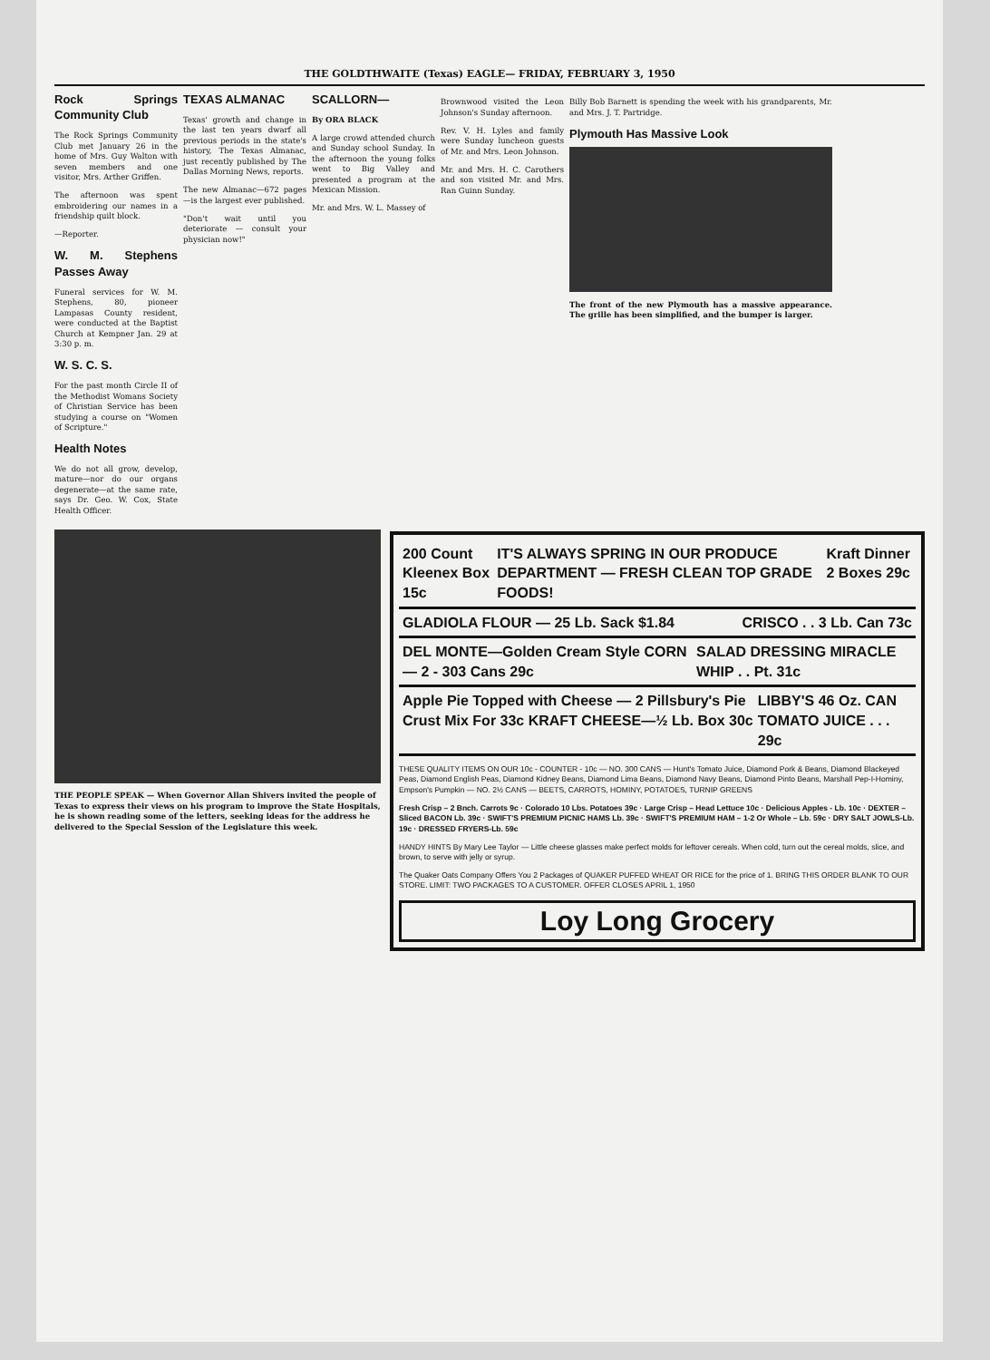THE GOLDTHWAITE (Texas) EAGLE— FRIDAY, FEBRUARY 3, 1950
Rock Springs Community Club
The Rock Springs Community Club met January 26 in the home of Mrs. Guy Walton with seven members and one visitor, Mrs. Arther Griffen.
The afternoon was spent embroidering our names in a friendship quilt block.
—Reporter.
W. M. Stephens Passes Away
Funeral services for W. M. Stephens, 80, pioneer Lampasas County resident, were conducted at the Baptist Church at Kempner Jan. 29 at 3:30 p. m.
W. S. C. S.
For the past month Circle II of the Methodist Womans Society of Christian Service has been studying a course on "Women of Scripture."
Health Notes
We do not all grow, develop, mature—nor do our organs degenerate—at the same rate, says Dr. Geo. W. Cox, State Health Officer.
TEXAS ALMANAC
Texas' growth and change in the last ten years dwarf all previous periods in the state's history, The Texas Almanac, just recently published by The Dallas Morning News, reports.
The new Almanac—672 pages—is the largest ever published.
"Don't wait until you deteriorate — consult your physician now!"
SCALLORN—
By ORA BLACK
A large crowd attended church and Sunday school Sunday. In the afternoon the young folks went to Big Valley and presented a program at the Mexican Mission.
Mr. and Mrs. W. L. Massey of
Brownwood visited the Leon Johnson's Sunday afternoon.
Rev. V. H. Lyles and family were Sunday luncheon guests of Mr. and Mrs. Leon Johnson.
Mr. and Mrs. H. C. Carothers and son visited Mr. and Mrs. Ran Guinn Sunday.
Billy Bob Barnett is spending the week with his grandparents, Mr. and Mrs. J. T. Partridge.
Plymouth Has Massive Look
The front of the new Plymouth has a massive appearance. The grille has been simplified, and the bumper is larger.
THE PEOPLE SPEAK — When Governor Allan Shivers invited the people of Texas to express their views on his program to improve the State Hospitals, he is shown reading some of the letters, seeking ideas for the address he delivered to the Special Session of the Legislature this week.
200 Count Kleenex Box 15c IT'S ALWAYS SPRING IN OUR PRODUCE DEPARTMENT — FRESH CLEAN TOP GRADE FOODS! Kraft Dinner 2 Boxes 29c
GLADIOLA FLOUR — 25 Lb. Sack $1.84 CRISCO . . 3 Lb. Can 73c
DEL MONTE—Golden Cream Style CORN — 2 - 303 Cans 29c SALAD DRESSING MIRACLE WHIP . . Pt. 31c
Apple Pie Topped with Cheese — 2 Pillsbury's Pie Crust Mix For 33c KRAFT CHEESE—½ Lb. Box 30c LIBBY'S 46 Oz. CAN TOMATO JUICE . . . 29c
THESE QUALITY ITEMS ON OUR 10c - COUNTER - 10c — NO. 300 CANS — Hunt's Tomato Juice, Diamond Pork & Beans, Diamond Blackeyed Peas, Diamond English Peas, Diamond Kidney Beans, Diamond Lima Beans, Diamond Navy Beans, Diamond Pinto Beans, Marshall Pep-I-Hominy, Empson's Pumpkin — NO. 2½ CANS — BEETS, CARROTS, HOMINY, POTATOES, TURNIP GREENS
Fresh Crisp – 2 Bnch. Carrots 9c · Colorado 10 Lbs. Potatoes 39c · Large Crisp – Head Lettuce 10c · Delicious Apples - Lb. 10c · DEXTER – Sliced BACON Lb. 39c · SWIFT'S PREMIUM PICNIC HAMS Lb. 39c · SWIFT'S PREMIUM HAM – 1-2 Or Whole – Lb. 59c · DRY SALT JOWLS-Lb. 19c · DRESSED FRYERS-Lb. 59c
HANDY HINTS By Mary Lee Taylor — Little cheese glasses make perfect molds for leftover cereals. When cold, turn out the cereal molds, slice, and brown, to serve with jelly or syrup.
The Quaker Oats Company Offers You 2 Packages of QUAKER PUFFED WHEAT OR RICE for the price of 1. BRING THIS ORDER BLANK TO OUR STORE. LIMIT: TWO PACKAGES TO A CUSTOMER. OFFER CLOSES APRIL 1, 1950
Loy Long Grocery